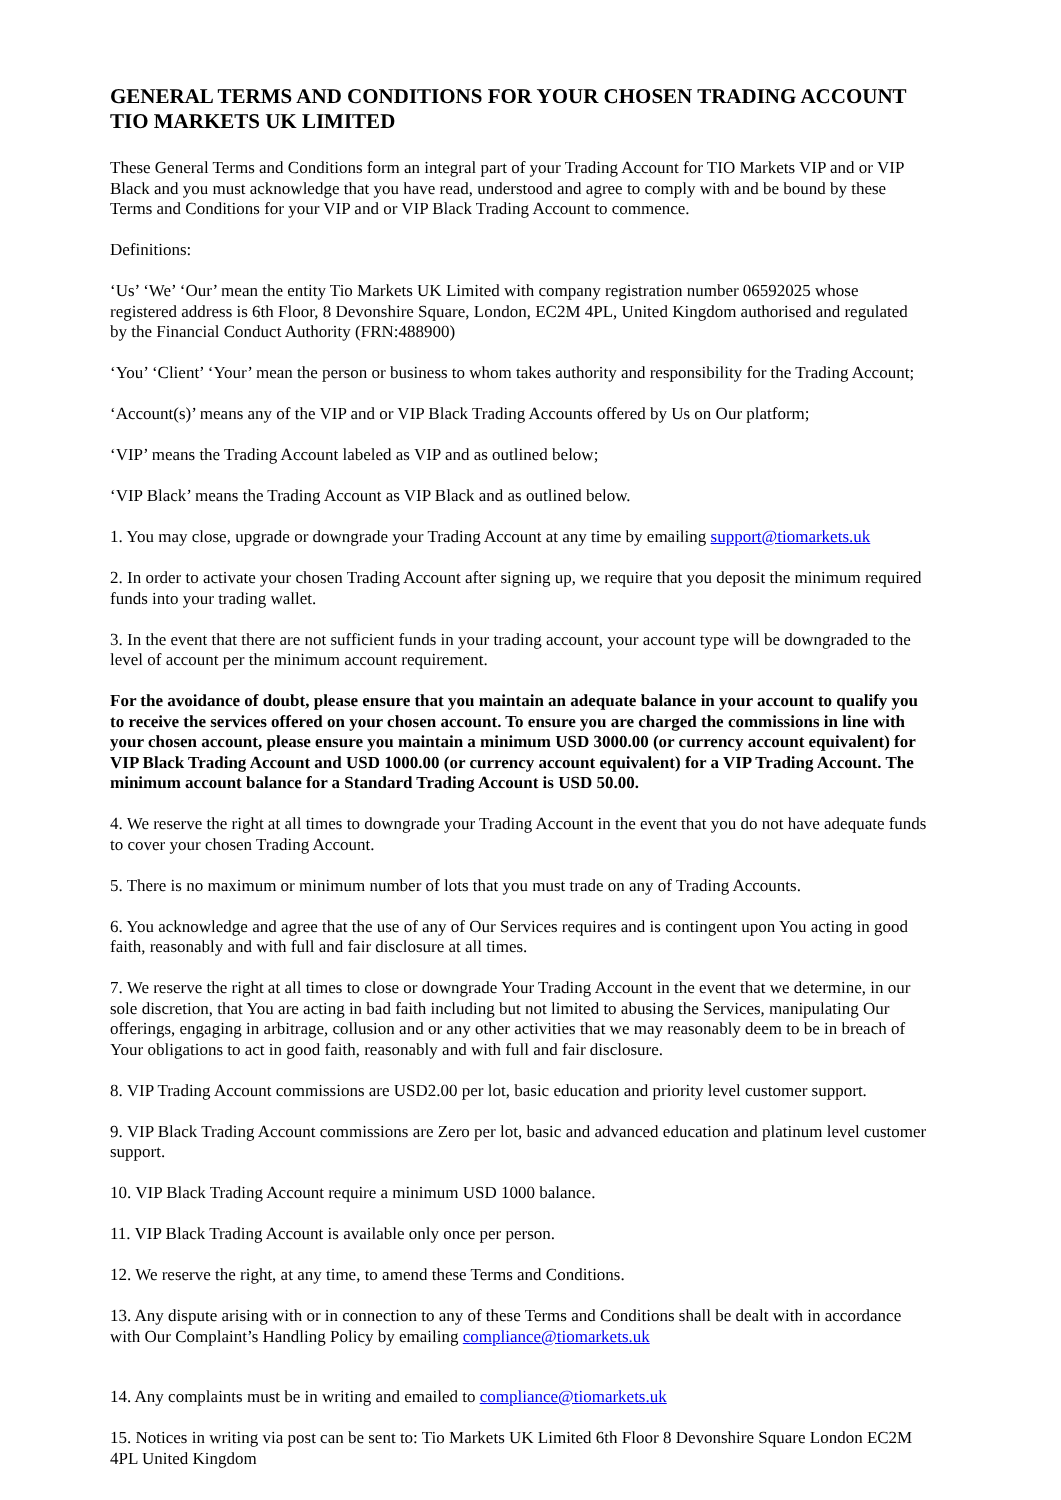GENERAL TERMS AND CONDITIONS FOR YOUR CHOSEN TRADING ACCOUNT TIO MARKETS UK LIMITED
These General Terms and Conditions form an integral part of your Trading Account for TIO Markets VIP and or VIP Black and you must acknowledge that you have read, understood and agree to comply with and be bound by these Terms and Conditions for your VIP and or VIP Black Trading Account to commence.
Definitions:
‘Us’ ‘We’ ‘Our’ mean the entity Tio Markets UK Limited with company registration number 06592025 whose registered address is 6th Floor, 8 Devonshire Square, London, EC2M 4PL, United Kingdom authorised and regulated by the Financial Conduct Authority (FRN:488900)
‘You’ ‘Client’ ‘Your’ mean the person or business to whom takes authority and responsibility for the Trading Account;
‘Account(s)’ means any of the VIP and or VIP Black Trading Accounts offered by Us on Our platform;
‘VIP’ means the Trading Account labeled as VIP and as outlined below;
‘VIP Black’ means the Trading Account as VIP Black and as outlined below.
1. You may close, upgrade or downgrade your Trading Account at any time by emailing support@tiomarkets.uk
2. In order to activate your chosen Trading Account after signing up, we require that you deposit the minimum required funds into your trading wallet.
3. In the event that there are not sufficient funds in your trading account, your account type will be downgraded to the level of account per the minimum account requirement.
For the avoidance of doubt, please ensure that you maintain an adequate balance in your account to qualify you to receive the services offered on your chosen account. To ensure you are charged the commissions in line with your chosen account, please ensure you maintain a minimum USD 3000.00 (or currency account equivalent) for VIP Black Trading Account and USD 1000.00 (or currency account equivalent) for a VIP Trading Account. The minimum account balance for a Standard Trading Account is USD 50.00.
4. We reserve the right at all times to downgrade your Trading Account in the event that you do not have adequate funds to cover your chosen Trading Account.
5. There is no maximum or minimum number of lots that you must trade on any of Trading Accounts.
6. You acknowledge and agree that the use of any of Our Services requires and is contingent upon You acting in good faith, reasonably and with full and fair disclosure at all times.
7. We reserve the right at all times to close or downgrade Your Trading Account in the event that we determine, in our sole discretion, that You are acting in bad faith including but not limited to abusing the Services, manipulating Our offerings, engaging in arbitrage, collusion and or any other activities that we may reasonably deem to be in breach of Your obligations to act in good faith, reasonably and with full and fair disclosure.
8. VIP Trading Account commissions are USD2.00 per lot, basic education and priority level customer support.
9. VIP Black Trading Account commissions are Zero per lot, basic and advanced education and platinum level customer support.
10. VIP Black Trading Account require a minimum USD 1000 balance.
11. VIP Black Trading Account is available only once per person.
12. We reserve the right, at any time, to amend these Terms and Conditions.
13. Any dispute arising with or in connection to any of these Terms and Conditions shall be dealt with in accordance with Our Complaint’s Handling Policy by emailing compliance@tiomarkets.uk
14. Any complaints must be in writing and emailed to compliance@tiomarkets.uk
15. Notices in writing via post can be sent to: Tio Markets UK Limited 6th Floor 8 Devonshire Square London EC2M 4PL United Kingdom